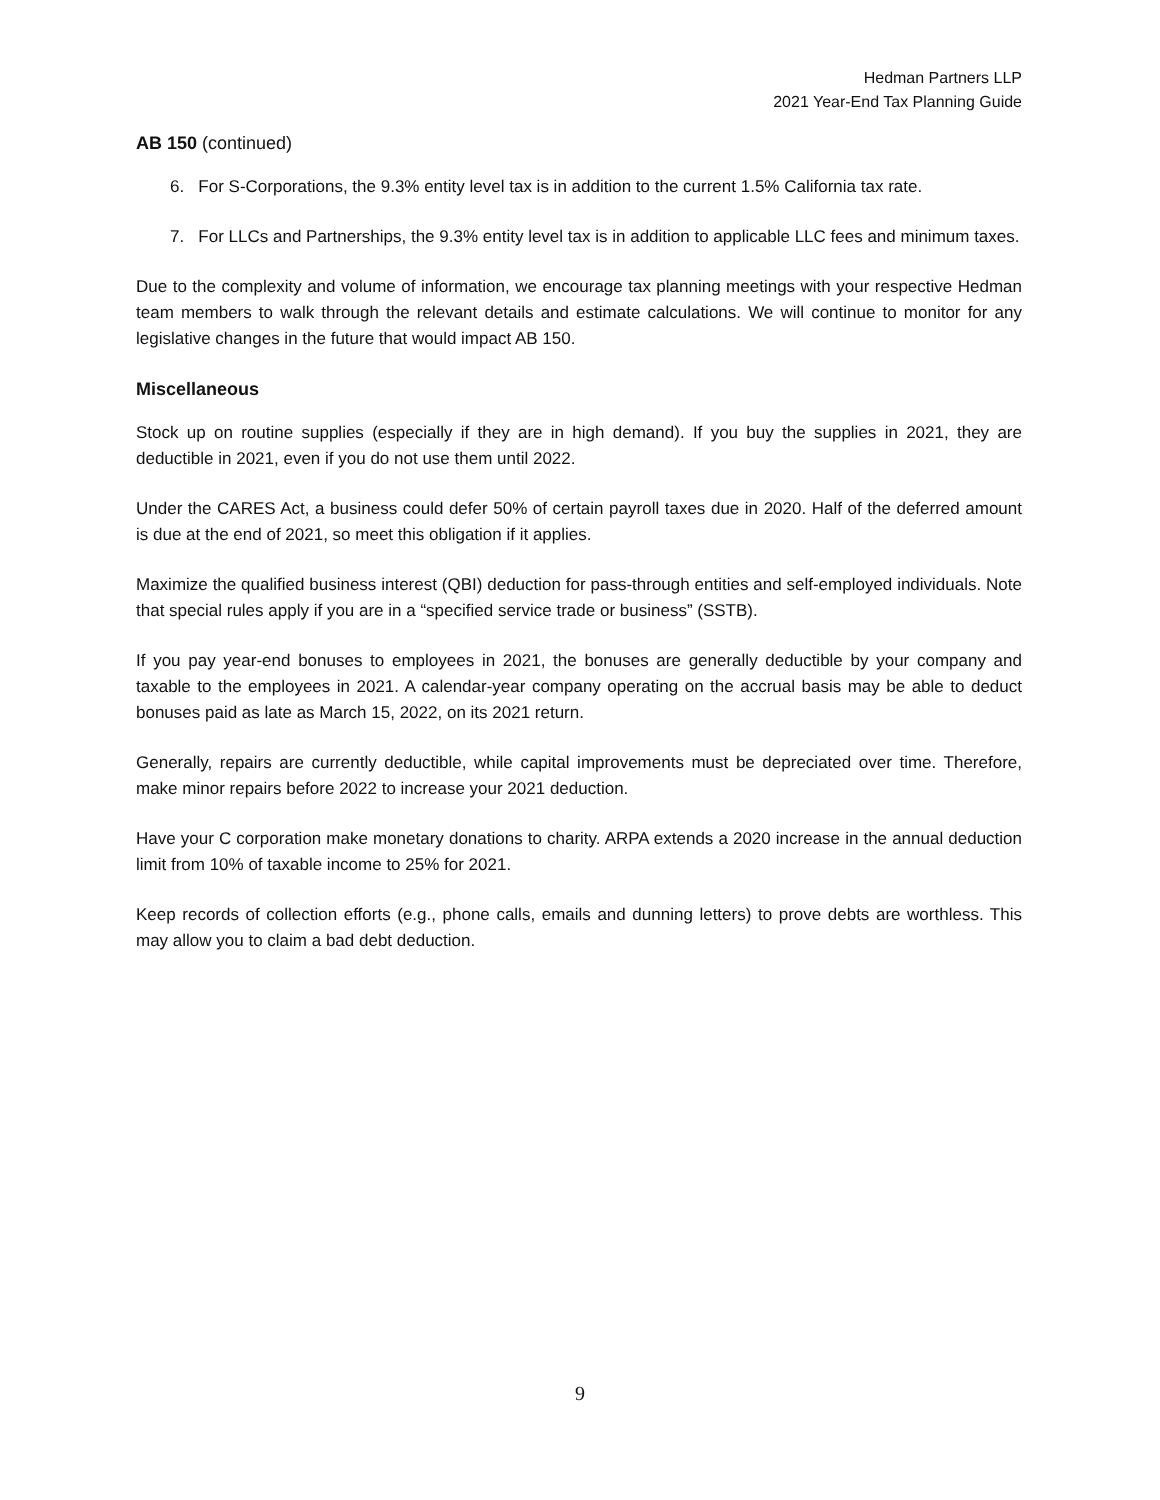Hedman Partners LLP
2021 Year-End Tax Planning Guide
AB 150 (continued)
6. For S-Corporations, the 9.3% entity level tax is in addition to the current 1.5% California tax rate.
7. For LLCs and Partnerships, the 9.3% entity level tax is in addition to applicable LLC fees and minimum taxes.
Due to the complexity and volume of information, we encourage tax planning meetings with your respective Hedman team members to walk through the relevant details and estimate calculations. We will continue to monitor for any legislative changes in the future that would impact AB 150.
Miscellaneous
Stock up on routine supplies (especially if they are in high demand). If you buy the supplies in 2021, they are deductible in 2021, even if you do not use them until 2022.
Under the CARES Act, a business could defer 50% of certain payroll taxes due in 2020. Half of the deferred amount is due at the end of 2021, so meet this obligation if it applies.
Maximize the qualified business interest (QBI) deduction for pass-through entities and self-employed individuals. Note that special rules apply if you are in a “specified service trade or business” (SSTB).
If you pay year-end bonuses to employees in 2021, the bonuses are generally deductible by your company and taxable to the employees in 2021. A calendar-year company operating on the accrual basis may be able to deduct bonuses paid as late as March 15, 2022, on its 2021 return.
Generally, repairs are currently deductible, while capital improvements must be depreciated over time. Therefore, make minor repairs before 2022 to increase your 2021 deduction.
Have your C corporation make monetary donations to charity. ARPA extends a 2020 increase in the annual deduction limit from 10% of taxable income to 25% for 2021.
Keep records of collection efforts (e.g., phone calls, emails and dunning letters) to prove debts are worthless. This may allow you to claim a bad debt deduction.
9